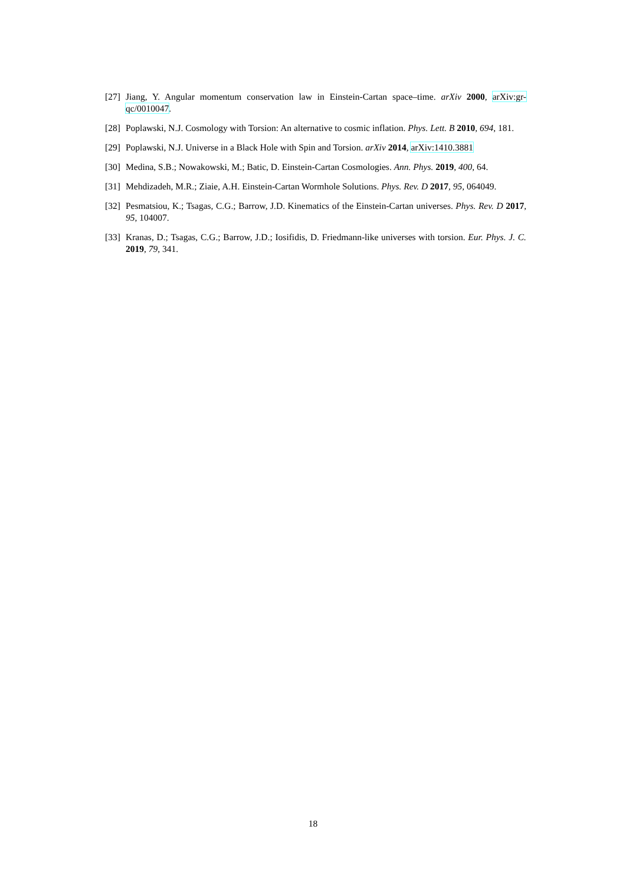[27]
Jiang, Y. Angular momentum conservation law in Einstein-Cartan space–time. arXiv 2000, arXiv:gr-qc/0010047.
[28]
Poplawski, N.J. Cosmology with Torsion: An alternative to cosmic inflation. Phys. Lett. B 2010, 694, 181.
[29]
Poplawski, N.J. Universe in a Black Hole with Spin and Torsion. arXiv 2014, arXiv:1410.3881
[30]
Medina, S.B.; Nowakowski, M.; Batic, D. Einstein-Cartan Cosmologies. Ann. Phys. 2019, 400, 64.
[31]
Mehdizadeh, M.R.; Ziaie, A.H. Einstein-Cartan Wormhole Solutions. Phys. Rev. D 2017, 95, 064049.
[32]
Pesmatsiou, K.; Tsagas, C.G.; Barrow, J.D. Kinematics of the Einstein-Cartan universes. Phys. Rev. D 2017, 95, 104007.
[33]
Kranas, D.; Tsagas, C.G.; Barrow, J.D.; Iosifidis, D. Friedmann-like universes with torsion. Eur. Phys. J. C. 2019, 79, 341.
18